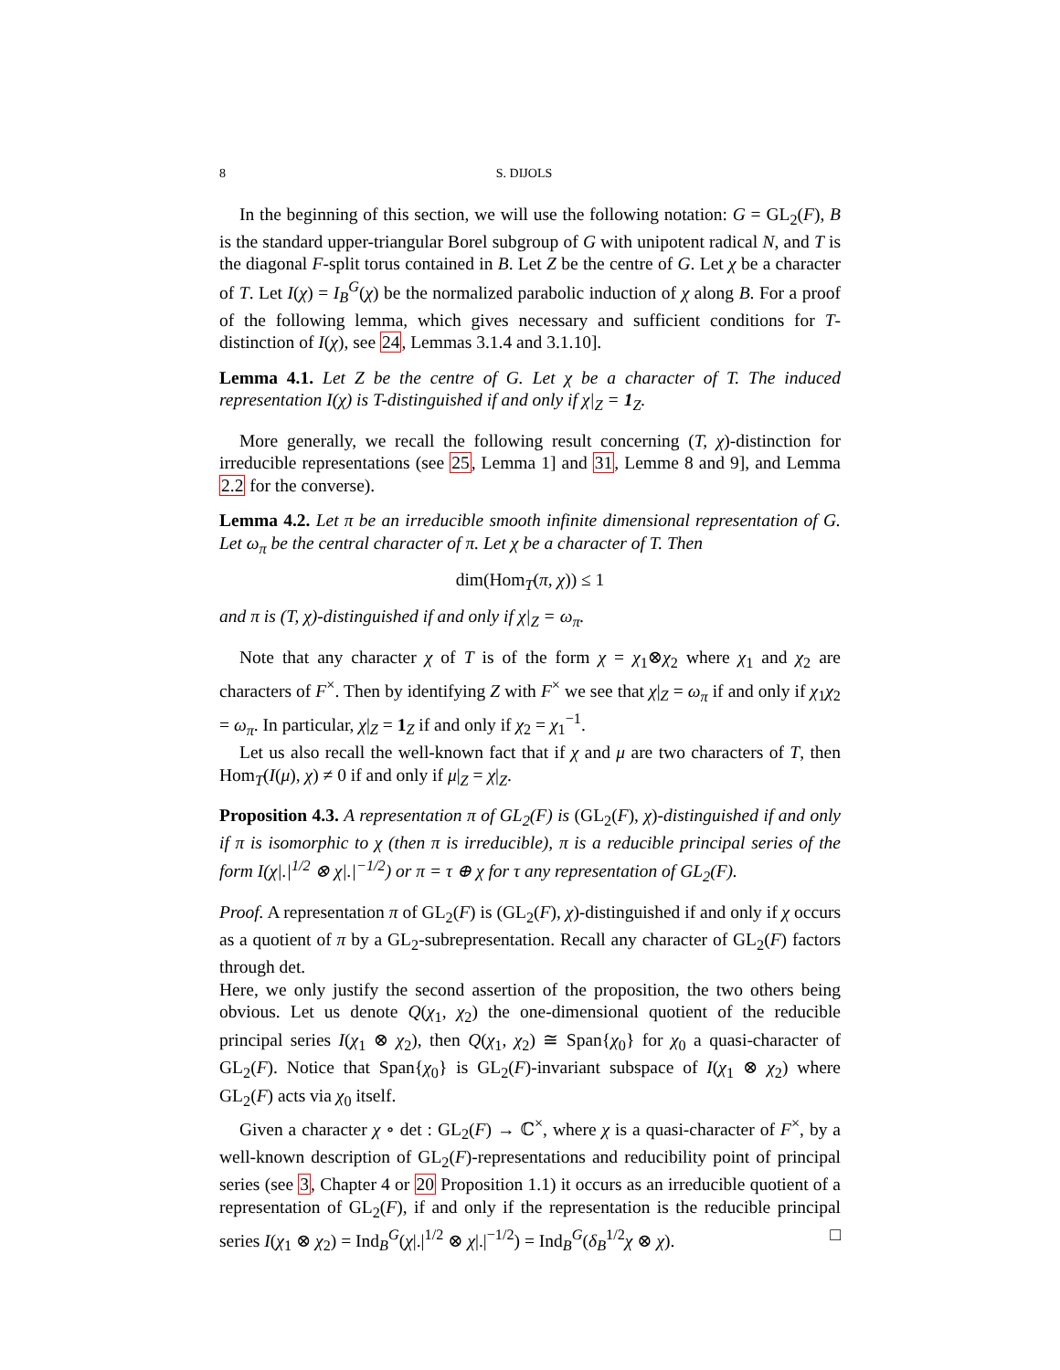8 S. DIJOLS
In the beginning of this section, we will use the following notation: G = GL<sub>2</sub>(F), B is the standard upper-triangular Borel subgroup of G with unipotent radical N, and T is the diagonal F-split torus contained in B. Let Z be the centre of G. Let χ be a character of T. Let I(χ) = I<sub>B</sub><sup>G</sup>(χ) be the normalized parabolic induction of χ along B. For a proof of the following lemma, which gives necessary and sufficient conditions for T-distinction of I(χ), see 24, Lemmas 3.1.4 and 3.1.10].
Lemma 4.1. Let Z be the centre of G. Let χ be a character of T. The induced representation I(χ) is T-distinguished if and only if χ|<sub>Z</sub> = 1<sub>Z</sub>.
More generally, we recall the following result concerning (T, χ)-distinction for irreducible representations (see 25, Lemma 1] and 31, Lemme 8 and 9], and Lemma 2.2 for the converse).
Lemma 4.2. Let π be an irreducible smooth infinite dimensional representation of G. Let ω<sub>π</sub> be the central character of π. Let χ be a character of T. Then
dim(Hom<sub>T</sub>(π, χ)) ≤ 1
and π is (T, χ)-distinguished if and only if χ|<sub>Z</sub> = ω<sub>π</sub>.
Note that any character χ of T is of the form χ = χ<sub>1</sub>⊗χ<sub>2</sub> where χ<sub>1</sub> and χ<sub>2</sub> are characters of F<sup>×</sup>. Then by identifying Z with F<sup>×</sup> we see that χ|<sub>Z</sub> = ω<sub>π</sub> if and only if χ<sub>1</sub>χ<sub>2</sub> = ω<sub>π</sub>. In particular, χ|<sub>Z</sub> = 1<sub>Z</sub> if and only if χ<sub>2</sub> = χ<sub>1</sub><sup>−1</sup>.
Let us also recall the well-known fact that if χ and μ are two characters of T, then Hom<sub>T</sub>(I(μ), χ) ≠ 0 if and only if μ|<sub>Z</sub> = χ|<sub>Z</sub>.
Proposition 4.3. A representation π of GL<sub>2</sub>(F) is (GL<sub>2</sub>(F), χ)-distinguished if and only if π is isomorphic to χ (then π is irreducible), π is a reducible principal series of the form I(χ|.|<sup>1/2</sup> ⊗ χ|.|<sup>−1/2</sup>) or π = τ ⊕ χ for τ any representation of GL<sub>2</sub>(F).
Proof. A representation π of GL<sub>2</sub>(F) is (GL<sub>2</sub>(F), χ)-distinguished if and only if χ occurs as a quotient of π by a GL<sub>2</sub>-subrepresentation. Recall any character of GL<sub>2</sub>(F) factors through det.
Here, we only justify the second assertion of the proposition, the two others being obvious. Let us denote Q(χ<sub>1</sub>, χ<sub>2</sub>) the one-dimensional quotient of the reducible principal series I(χ<sub>1</sub> ⊗ χ<sub>2</sub>), then Q(χ<sub>1</sub>, χ<sub>2</sub>) ≅ Span{χ<sub>0</sub>} for χ<sub>0</sub> a quasi-character of GL<sub>2</sub>(F). Notice that Span{χ<sub>0</sub>} is GL<sub>2</sub>(F)-invariant subspace of I(χ<sub>1</sub> ⊗ χ<sub>2</sub>) where GL<sub>2</sub>(F) acts via χ<sub>0</sub> itself.
Given a character χ ∘ det : GL<sub>2</sub>(F) → ℂ<sup>×</sup>, where χ is a quasi-character of F<sup>×</sup>, by a well-known description of GL<sub>2</sub>(F)-representations and reducibility point of principal series (see 3, Chapter 4 or 20 Proposition 1.1) it occurs as an irreducible quotient of a representation of GL<sub>2</sub>(F), if and only if the representation is the reducible principal series I(χ<sub>1</sub> ⊗ χ<sub>2</sub>) = Ind<sub>B</sub><sup>G</sup>(χ|.|<sup>1/2</sup> ⊗ χ|.|<sup>−1/2</sup>) = Ind<sub>B</sub><sup>G</sup>(δ<sub>B</sub><sup>1/2</sup>χ ⊗ χ). □